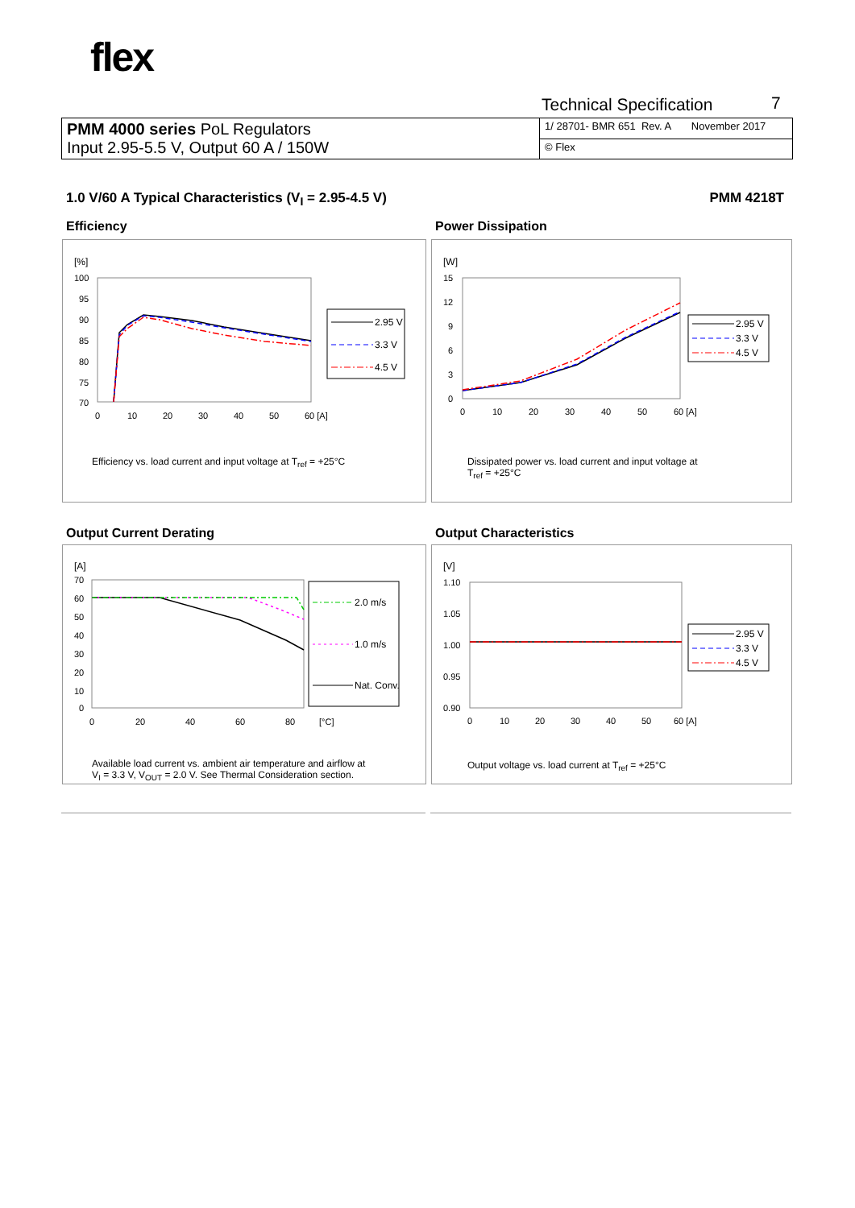flex
Technical Specification 7
| PMM 4000 series PoL Regulators Input 2.95-5.5 V, Output 60 A / 150W | 1/ 28701- BMR 651 Rev. A November 2017 |
| | © Flex |
1.0 V/60 A Typical Characteristics (V<sub>I</sub> = 2.95-4.5 V)
PMM 4218T
Efficiency Power Dissipation
[%]
100
95
90
85
80
75
70
0
10
20
30
40
50
60 [A]
2.95 V
3.3 V
4.5 V
Efficiency vs. load current and input voltage at T<sub>ref</sub> = +25°C
[W]
15
12
9
6
3
0
0
10
20
30
40
50
60 [A]
2.95 V
3.3 V
4.5 V
Dissipated power vs. load current and input voltage at
T<sub>ref</sub> = +25°C
Output Current Derating Output Characteristics
[A]
70
60
50
40
30
20
10
0
0
20
40
60
80
[°C]
2.0 m/s
1.0 m/s
Nat. Conv.
Available load current vs. ambient air temperature and airflow at
V<sub>I</sub> = 3.3 V, V<sub>OUT</sub> = 2.0 V. See Thermal Consideration section.
[V]
1.10
1.05
1.00
0.95
0.90
0
10
20
30
40
50
60 [A]
2.95 V
3.3 V
4.5 V
Output voltage vs. load current at T<sub>ref</sub> = +25°C